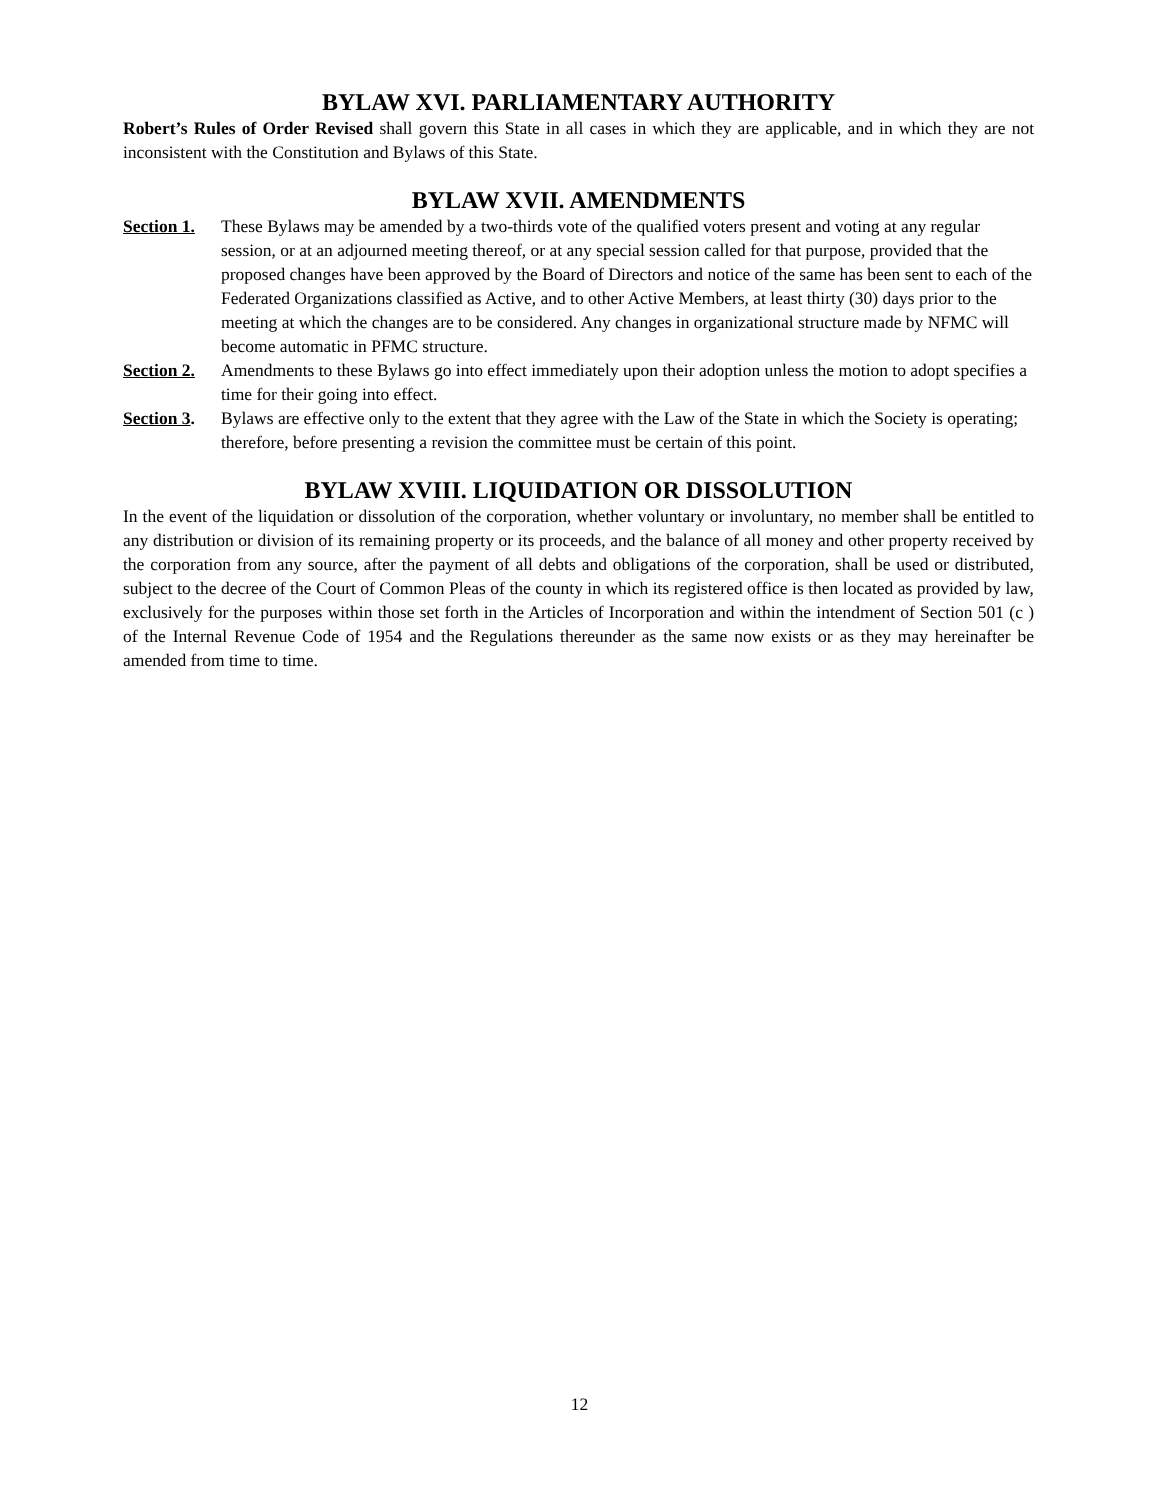BYLAW XVI. PARLIAMENTARY AUTHORITY
Robert’s Rules of Order Revised shall govern this State in all cases in which they are applicable, and in which they are not inconsistent with the Constitution and Bylaws of this State.
BYLAW XVII. AMENDMENTS
Section 1.
These Bylaws may be amended by a two-thirds vote of the qualified voters present and voting at any regular session, or at an adjourned meeting thereof, or at any special session called for that purpose, provided that the proposed changes have been approved by the Board of Directors and notice of the same has been sent to each of the Federated Organizations classified as Active, and to other Active Members, at least thirty (30) days prior to the meeting at which the changes are to be considered. Any changes in organizational structure made by NFMC will become automatic in PFMC structure.
Section 2.
Amendments to these Bylaws go into effect immediately upon their adoption unless the motion to adopt specifies a time for their going into effect.
Section 3.
Bylaws are effective only to the extent that they agree with the Law of the State in which the Society is operating; therefore, before presenting a revision the committee must be certain of this point.
BYLAW XVIII. LIQUIDATION OR DISSOLUTION
In the event of the liquidation or dissolution of the corporation, whether voluntary or involuntary, no member shall be entitled to any distribution or division of its remaining property or its proceeds, and the balance of all money and other property received by the corporation from any source, after the payment of all debts and obligations of the corporation, shall be used or distributed, subject to the decree of the Court of Common Pleas of the county in which its registered office is then located as provided by law, exclusively for the purposes within those set forth in the Articles of Incorporation and within the intendment of Section 501 (c ) of the Internal Revenue Code of 1954 and the Regulations thereunder as the same now exists or as they may hereinafter be amended from time to time.
12